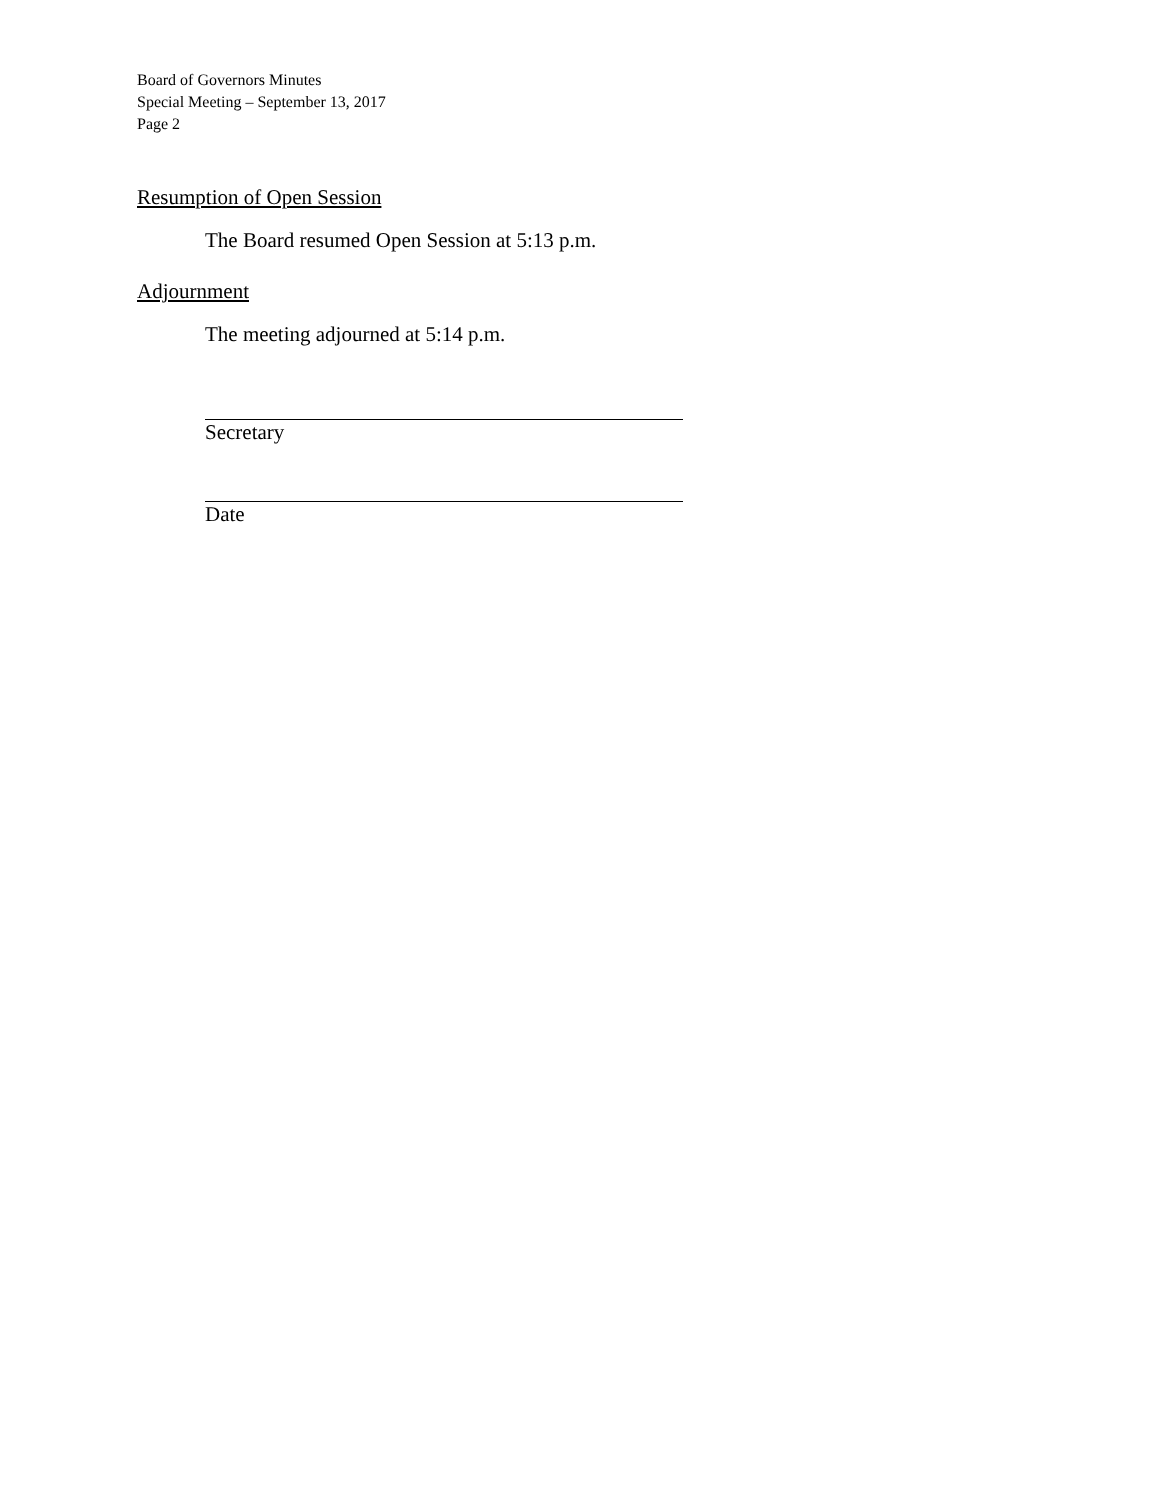Board of Governors Minutes
Special Meeting – September 13, 2017
Page 2
Resumption of Open Session
The Board resumed Open Session at 5:13 p.m.
Adjournment
The meeting adjourned at 5:14 p.m.
Secretary
Date